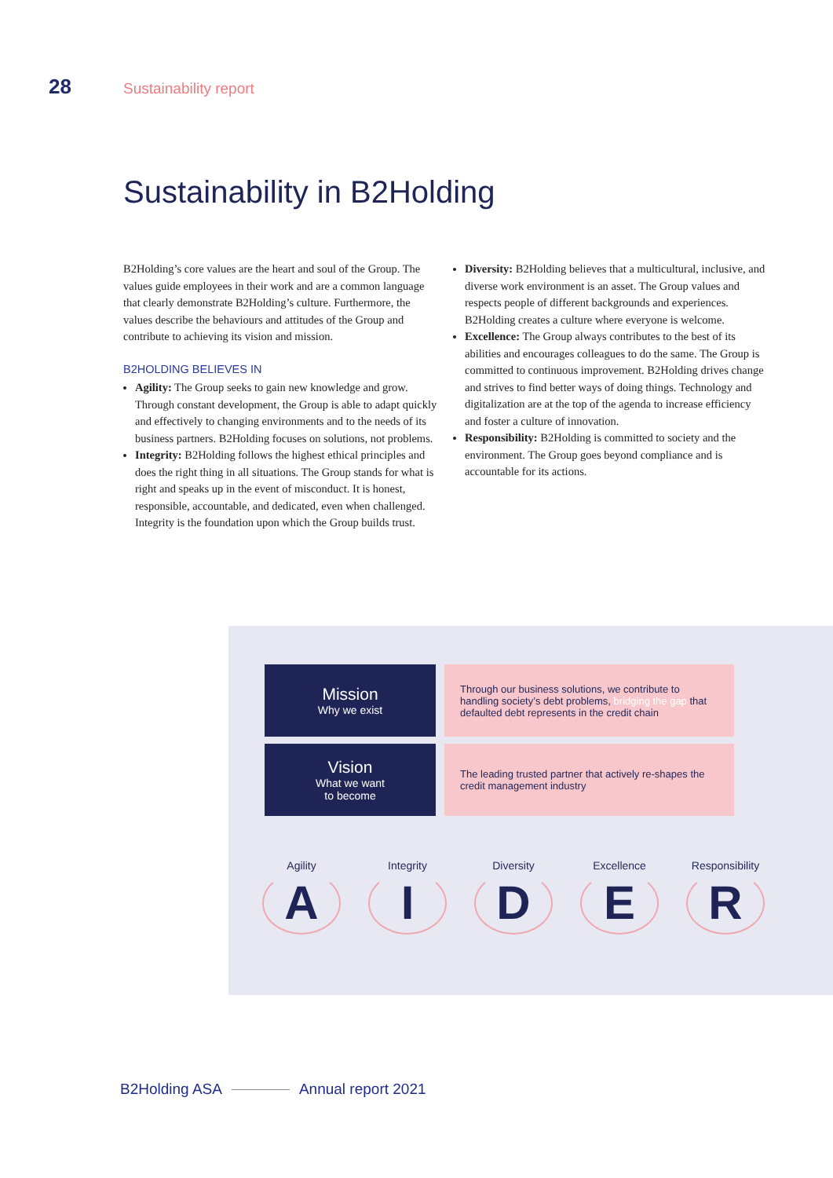28 Sustainability report
Sustainability in B2Holding
B2Holding’s core values are the heart and soul of the Group. The values guide employees in their work and are a common language that clearly demonstrate B2Holding’s culture. Furthermore, the values describe the behaviours and attitudes of the Group and contribute to achieving its vision and mission.
B2HOLDING BELIEVES IN
Agility: The Group seeks to gain new knowledge and grow. Through constant development, the Group is able to adapt quickly and effectively to changing environments and to the needs of its business partners. B2Holding focuses on solutions, not problems.
Integrity: B2Holding follows the highest ethical principles and does the right thing in all situations. The Group stands for what is right and speaks up in the event of misconduct. It is honest, responsible, accountable, and dedicated, even when challenged. Integrity is the foundation upon which the Group builds trust.
Diversity: B2Holding believes that a multicultural, inclusive, and diverse work environment is an asset. The Group values and respects people of different backgrounds and experiences. B2Holding creates a culture where everyone is welcome.
Excellence: The Group always contributes to the best of its abilities and encourages colleagues to do the same. The Group is committed to continuous improvement. B2Holding drives change and strives to find better ways of doing things. Technology and digitalization are at the top of the agenda to increase efficiency and foster a culture of innovation.
Responsibility: B2Holding is committed to society and the environment. The Group goes beyond compliance and is accountable for its actions.
Mission
Why we exist
Through our business solutions, we contribute to handling society’s debt problems, bridging the gap that defaulted debt represents in the credit chain
Vision
What we want
to become
The leading trusted partner that actively re-shapes the credit management industry
Agility
A
Integrity
I
Diversity
D
Excellence
E
Responsibility
R
B2Holding ASA Annual report 2021